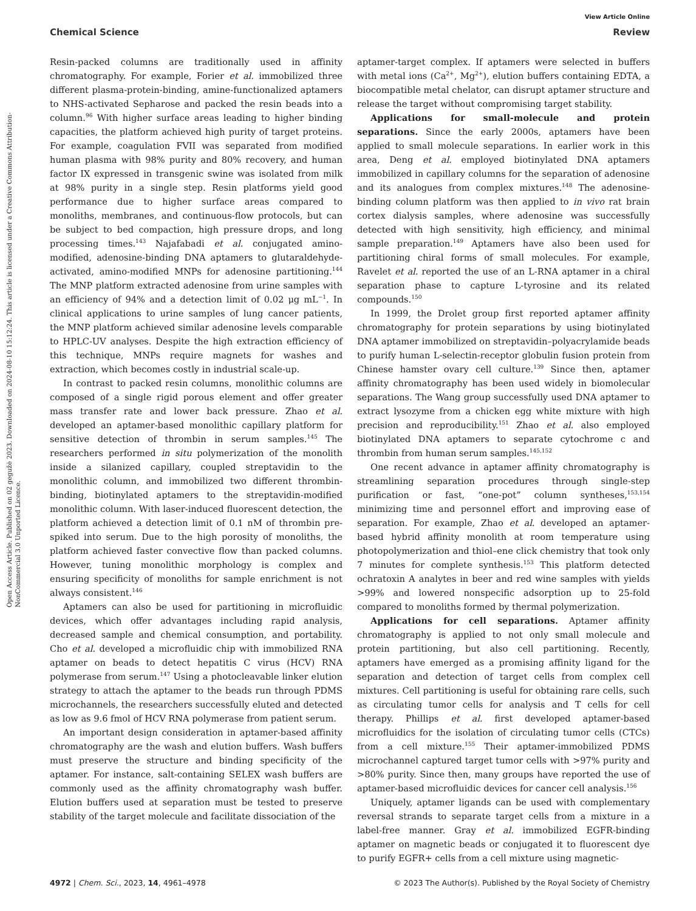View Article Online
Chemical Science Review
Open Access Article. Published on 02 gegužė 2023. Downloaded on 2024-08-10 15:12:24. This article is licensed under a Creative Commons Attribution-NonCommercial 3.0 Unported Licence.
Resin-packed columns are traditionally used in affinity chromatography. For example, Forier et al. immobilized three different plasma-protein-binding, amine-functionalized aptamers to NHS-activated Sepharose and packed the resin beads into a column.<sup>96</sup> With higher surface areas leading to higher binding capacities, the platform achieved high purity of target proteins. For example, coagulation FVII was separated from modified human plasma with 98% purity and 80% recovery, and human factor IX expressed in transgenic swine was isolated from milk at 98% purity in a single step. Resin platforms yield good performance due to higher surface areas compared to monoliths, membranes, and continuous-flow protocols, but can be subject to bed compaction, high pressure drops, and long processing times.<sup>143</sup> Najafabadi et al. conjugated amino-modified, adenosine-binding DNA aptamers to glutaraldehyde-activated, amino-modified MNPs for adenosine partitioning.<sup>144</sup> The MNP platform extracted adenosine from urine samples with an efficiency of 94% and a detection limit of 0.02 μg mL<sup>−1</sup>. In clinical applications to urine samples of lung cancer patients, the MNP platform achieved similar adenosine levels comparable to HPLC-UV analyses. Despite the high extraction efficiency of this technique, MNPs require magnets for washes and extraction, which becomes costly in industrial scale-up.
In contrast to packed resin columns, monolithic columns are composed of a single rigid porous element and offer greater mass transfer rate and lower back pressure. Zhao et al. developed an aptamer-based monolithic capillary platform for sensitive detection of thrombin in serum samples.<sup>145</sup> The researchers performed in situ polymerization of the monolith inside a silanized capillary, coupled streptavidin to the monolithic column, and immobilized two different thrombin-binding, biotinylated aptamers to the streptavidin-modified monolithic column. With laser-induced fluorescent detection, the platform achieved a detection limit of 0.1 nM of thrombin pre-spiked into serum. Due to the high porosity of monoliths, the platform achieved faster convective flow than packed columns. However, tuning monolithic morphology is complex and ensuring specificity of monoliths for sample enrichment is not always consistent.<sup>146</sup>
Aptamers can also be used for partitioning in microfluidic devices, which offer advantages including rapid analysis, decreased sample and chemical consumption, and portability. Cho et al. developed a microfluidic chip with immobilized RNA aptamer on beads to detect hepatitis C virus (HCV) RNA polymerase from serum.<sup>147</sup> Using a photocleavable linker elution strategy to attach the aptamer to the beads run through PDMS microchannels, the researchers successfully eluted and detected as low as 9.6 fmol of HCV RNA polymerase from patient serum.
An important design consideration in aptamer-based affinity chromatography are the wash and elution buffers. Wash buffers must preserve the structure and binding specificity of the aptamer. For instance, salt-containing SELEX wash buffers are commonly used as the affinity chromatography wash buffer. Elution buffers used at separation must be tested to preserve stability of the target molecule and facilitate dissociation of the
aptamer-target complex. If aptamers were selected in buffers with metal ions (Ca<sup>2+</sup>, Mg<sup>2+</sup>), elution buffers containing EDTA, a biocompatible metal chelator, can disrupt aptamer structure and release the target without compromising target stability.
Applications for small-molecule and protein separations. Since the early 2000s, aptamers have been applied to small molecule separations. In earlier work in this area, Deng et al. employed biotinylated DNA aptamers immobilized in capillary columns for the separation of adenosine and its analogues from complex mixtures.<sup>148</sup> The adenosine-binding column platform was then applied to in vivo rat brain cortex dialysis samples, where adenosine was successfully detected with high sensitivity, high efficiency, and minimal sample preparation.<sup>149</sup> Aptamers have also been used for partitioning chiral forms of small molecules. For example, Ravelet et al. reported the use of an L-RNA aptamer in a chiral separation phase to capture L-tyrosine and its related compounds.<sup>150</sup>
In 1999, the Drolet group first reported aptamer affinity chromatography for protein separations by using biotinylated DNA aptamer immobilized on streptavidin–polyacrylamide beads to purify human L-selectin-receptor globulin fusion protein from Chinese hamster ovary cell culture.<sup>139</sup> Since then, aptamer affinity chromatography has been used widely in biomolecular separations. The Wang group successfully used DNA aptamer to extract lysozyme from a chicken egg white mixture with high precision and reproducibility.<sup>151</sup> Zhao et al. also employed biotinylated DNA aptamers to separate cytochrome c and thrombin from human serum samples.<sup>145,152</sup>
One recent advance in aptamer affinity chromatography is streamlining separation procedures through single-step purification or fast, “one-pot” column syntheses,<sup>153,154</sup> minimizing time and personnel effort and improving ease of separation. For example, Zhao et al. developed an aptamer-based hybrid affinity monolith at room temperature using photopolymerization and thiol–ene click chemistry that took only 7 minutes for complete synthesis.<sup>153</sup> This platform detected ochratoxin A analytes in beer and red wine samples with yields >99% and lowered nonspecific adsorption up to 25-fold compared to monoliths formed by thermal polymerization.
Applications for cell separations. Aptamer affinity chromatography is applied to not only small molecule and protein partitioning, but also cell partitioning. Recently, aptamers have emerged as a promising affinity ligand for the separation and detection of target cells from complex cell mixtures. Cell partitioning is useful for obtaining rare cells, such as circulating tumor cells for analysis and T cells for cell therapy. Phillips et al. first developed aptamer-based microfluidics for the isolation of circulating tumor cells (CTCs) from a cell mixture.<sup>155</sup> Their aptamer-immobilized PDMS microchannel captured target tumor cells with >97% purity and >80% purity. Since then, many groups have reported the use of aptamer-based microfluidic devices for cancer cell analysis.<sup>156</sup>
Uniquely, aptamer ligands can be used with complementary reversal strands to separate target cells from a mixture in a label-free manner. Gray et al. immobilized EGFR-binding aptamer on magnetic beads or conjugated it to fluorescent dye to purify EGFR+ cells from a cell mixture using magnetic-
4972 | Chem. Sci., 2023, 14, 4961–4978 © 2023 The Author(s). Published by the Royal Society of Chemistry